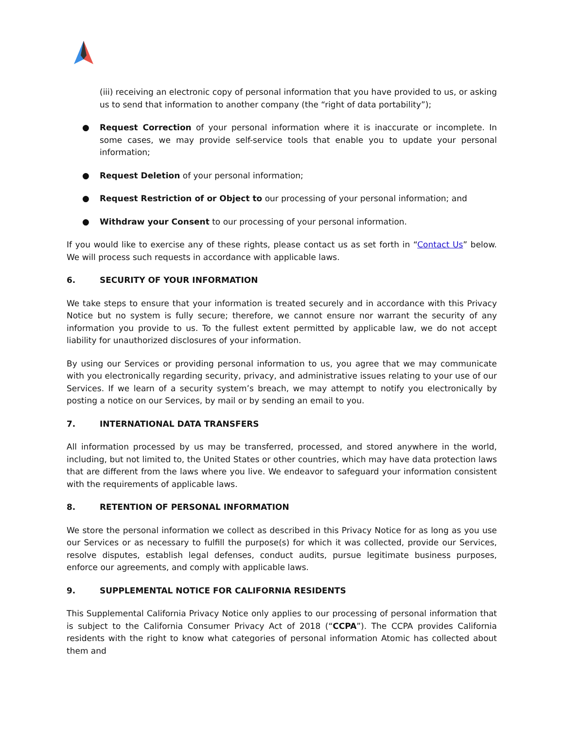(iii) receiving an electronic copy of personal information that you have provided to us, or asking us to send that information to another company (the “right of data portability”);
● Request Correction of your personal information where it is inaccurate or incomplete. In some cases, we may provide self-service tools that enable you to update your personal information;
● Request Deletion of your personal information;
● Request Restriction of or Object to our processing of your personal information; and
● Withdraw your Consent to our processing of your personal information.
If you would like to exercise any of these rights, please contact us as set forth in “Contact Us” below. We will process such requests in accordance with applicable laws.
6. SECURITY OF YOUR INFORMATION
We take steps to ensure that your information is treated securely and in accordance with this Privacy Notice but no system is fully secure; therefore, we cannot ensure nor warrant the security of any information you provide to us. To the fullest extent permitted by applicable law, we do not accept liability for unauthorized disclosures of your information.
By using our Services or providing personal information to us, you agree that we may communicate with you electronically regarding security, privacy, and administrative issues relating to your use of our Services. If we learn of a security system’s breach, we may attempt to notify you electronically by posting a notice on our Services, by mail or by sending an email to you.
7. INTERNATIONAL DATA TRANSFERS
All information processed by us may be transferred, processed, and stored anywhere in the world, including, but not limited to, the United States or other countries, which may have data protection laws that are different from the laws where you live. We endeavor to safeguard your information consistent with the requirements of applicable laws.
8. RETENTION OF PERSONAL INFORMATION
We store the personal information we collect as described in this Privacy Notice for as long as you use our Services or as necessary to fulfill the purpose(s) for which it was collected, provide our Services, resolve disputes, establish legal defenses, conduct audits, pursue legitimate business purposes, enforce our agreements, and comply with applicable laws.
9. SUPPLEMENTAL NOTICE FOR CALIFORNIA RESIDENTS
This Supplemental California Privacy Notice only applies to our processing of personal information that is subject to the California Consumer Privacy Act of 2018 (“CCPA”). The CCPA provides California residents with the right to know what categories of personal information Atomic has collected about them and